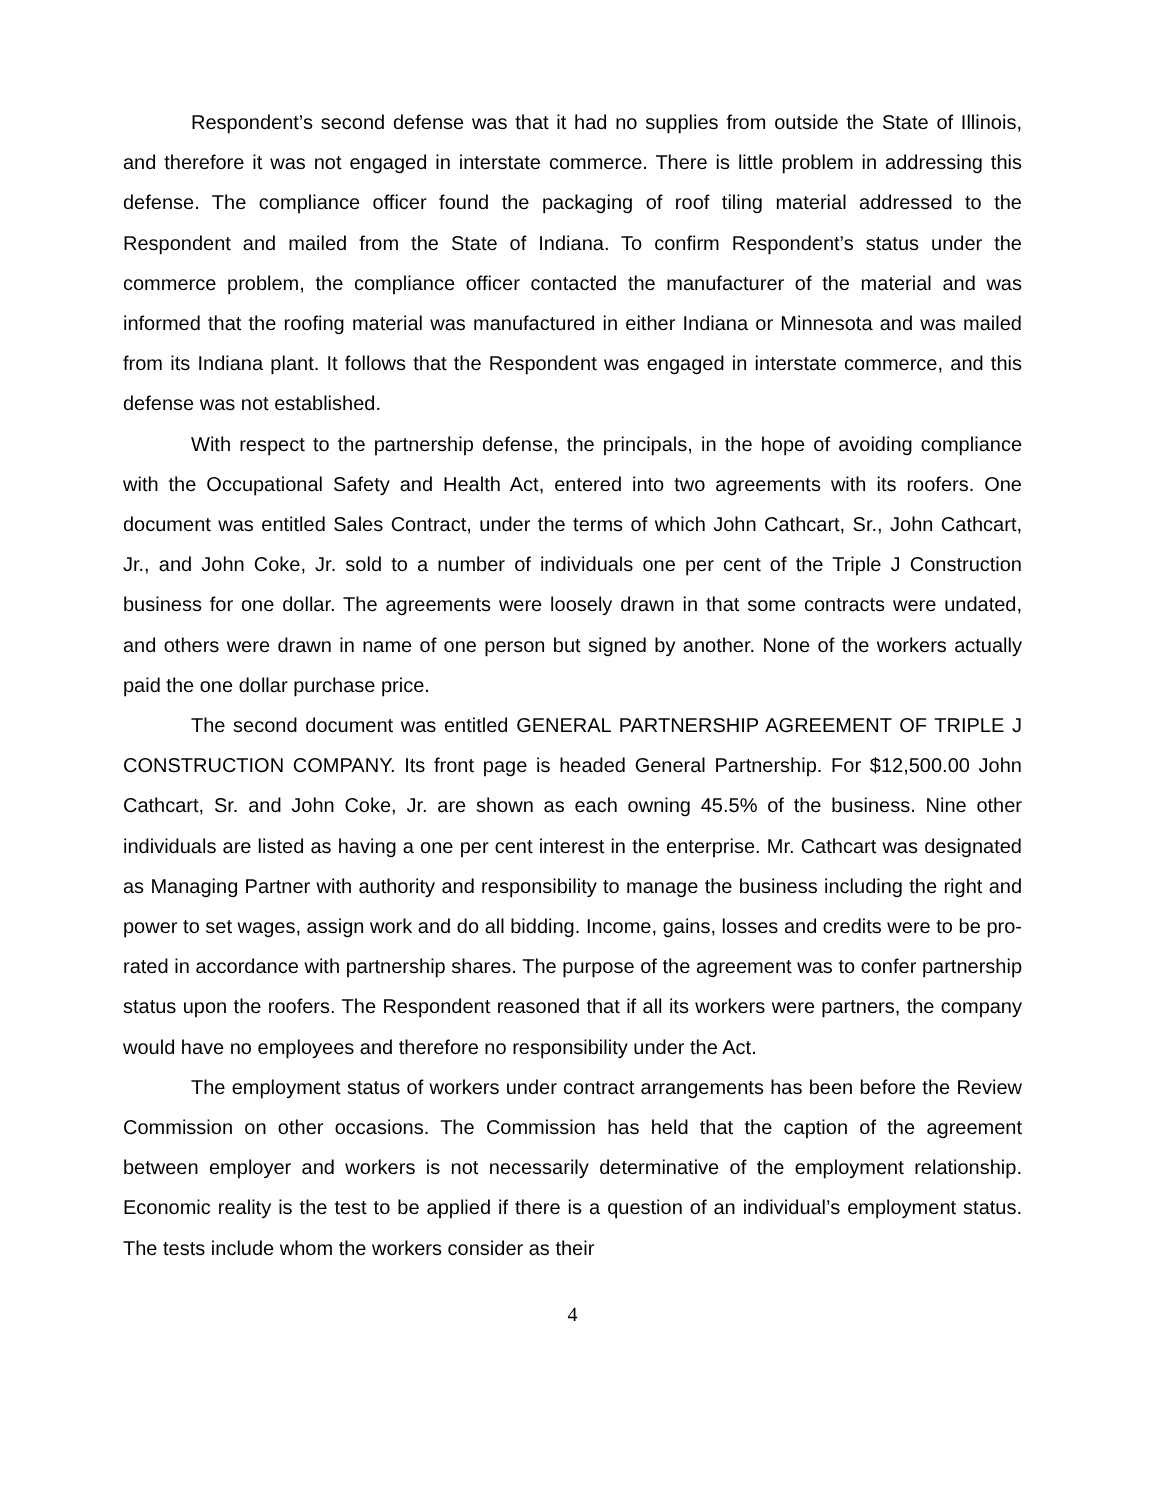Respondent’s second defense was that it had no supplies from outside the State of Illinois, and therefore it was not engaged in interstate commerce. There is little problem in addressing this defense. The compliance officer found the packaging of roof tiling material addressed to the Respondent and mailed from the State of Indiana. To confirm Respondent’s status under the commerce problem, the compliance officer contacted the manufacturer of the material and was informed that the roofing material was manufactured in either Indiana or Minnesota and was mailed from its Indiana plant. It follows that the Respondent was engaged in interstate commerce, and this defense was not established.
With respect to the partnership defense, the principals, in the hope of avoiding compliance with the Occupational Safety and Health Act, entered into two agreements with its roofers. One document was entitled Sales Contract, under the terms of which John Cathcart, Sr., John Cathcart, Jr., and John Coke, Jr. sold to a number of individuals one per cent of the Triple J Construction business for one dollar. The agreements were loosely drawn in that some contracts were undated, and others were drawn in name of one person but signed by another. None of the workers actually paid the one dollar purchase price.
The second document was entitled GENERAL PARTNERSHIP AGREEMENT OF TRIPLE J CONSTRUCTION COMPANY. Its front page is headed General Partnership. For $12,500.00 John Cathcart, Sr. and John Coke, Jr. are shown as each owning 45.5% of the business. Nine other individuals are listed as having a one per cent interest in the enterprise. Mr. Cathcart was designated as Managing Partner with authority and responsibility to manage the business including the right and power to set wages, assign work and do all bidding. Income, gains, losses and credits were to be pro-rated in accordance with partnership shares. The purpose of the agreement was to confer partnership status upon the roofers. The Respondent reasoned that if all its workers were partners, the company would have no employees and therefore no responsibility under the Act.
The employment status of workers under contract arrangements has been before the Review Commission on other occasions. The Commission has held that the caption of the agreement between employer and workers is not necessarily determinative of the employment relationship. Economic reality is the test to be applied if there is a question of an individual’s employment status. The tests include whom the workers consider as their
4